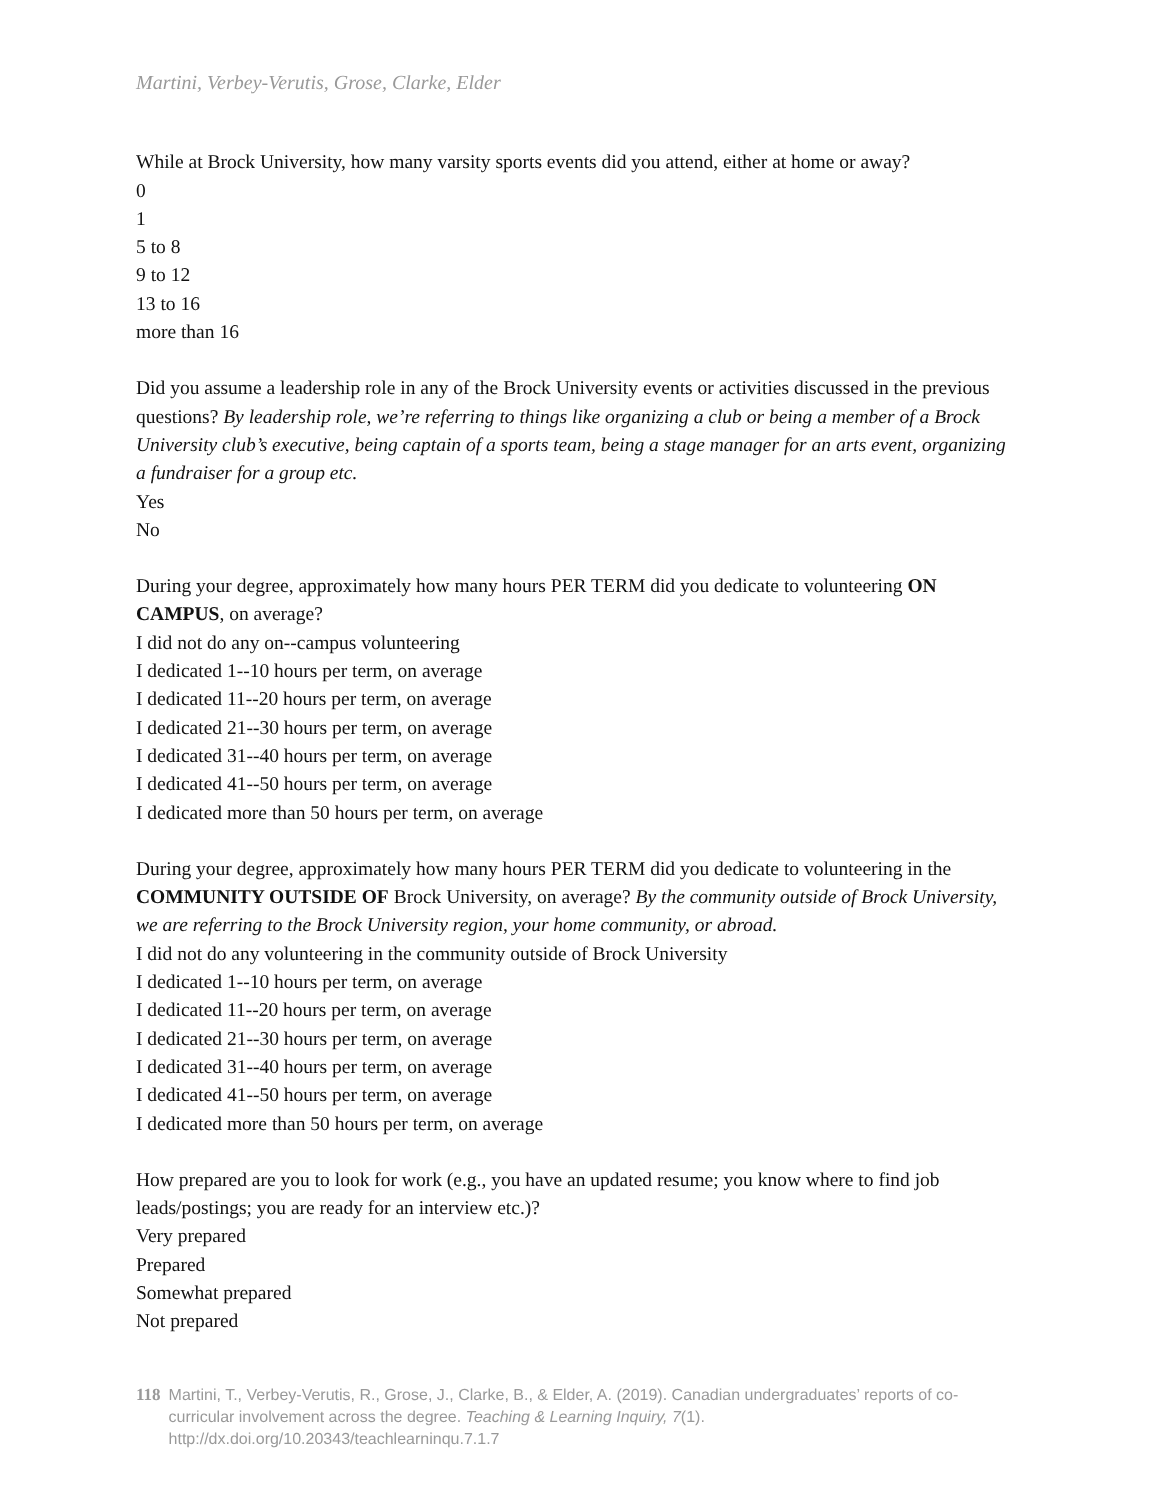Martini, Verbey-Verutis, Grose, Clarke, Elder
While at Brock University, how many varsity sports events did you attend, either at home or away?
0
1
5 to 8
9 to 12
13 to 16
more than 16
Did you assume a leadership role in any of the Brock University events or activities discussed in the previous questions? By leadership role, we’re referring to things like organizing a club or being a member of a Brock University club’s executive, being captain of a sports team, being a stage manager for an arts event, organizing a fundraiser for a group etc.
Yes
No
During your degree, approximately how many hours PER TERM did you dedicate to volunteering ON CAMPUS, on average?
I did not do any on--campus volunteering
I dedicated 1--10 hours per term, on average
I dedicated 11--20 hours per term, on average
I dedicated 21--30 hours per term, on average
I dedicated 31--40 hours per term, on average
I dedicated 41--50 hours per term, on average
I dedicated more than 50 hours per term, on average
During your degree, approximately how many hours PER TERM did you dedicate to volunteering in the COMMUNITY OUTSIDE OF Brock University, on average? By the community outside of Brock University, we are referring to the Brock University region, your home community, or abroad.
I did not do any volunteering in the community outside of Brock University
I dedicated 1--10 hours per term, on average
I dedicated 11--20 hours per term, on average
I dedicated 21--30 hours per term, on average
I dedicated 31--40 hours per term, on average
I dedicated 41--50 hours per term, on average
I dedicated more than 50 hours per term, on average
How prepared are you to look for work (e.g., you have an updated resume; you know where to find job leads/postings; you are ready for an interview etc.)?
Very prepared
Prepared
Somewhat prepared
Not prepared
118 Martini, T., Verbey-Verutis, R., Grose, J., Clarke, B., & Elder, A. (2019). Canadian undergraduates’ reports of co-curricular involvement across the degree. Teaching & Learning Inquiry, 7(1).
http://dx.doi.org/10.20343/teachlearninqu.7.1.7